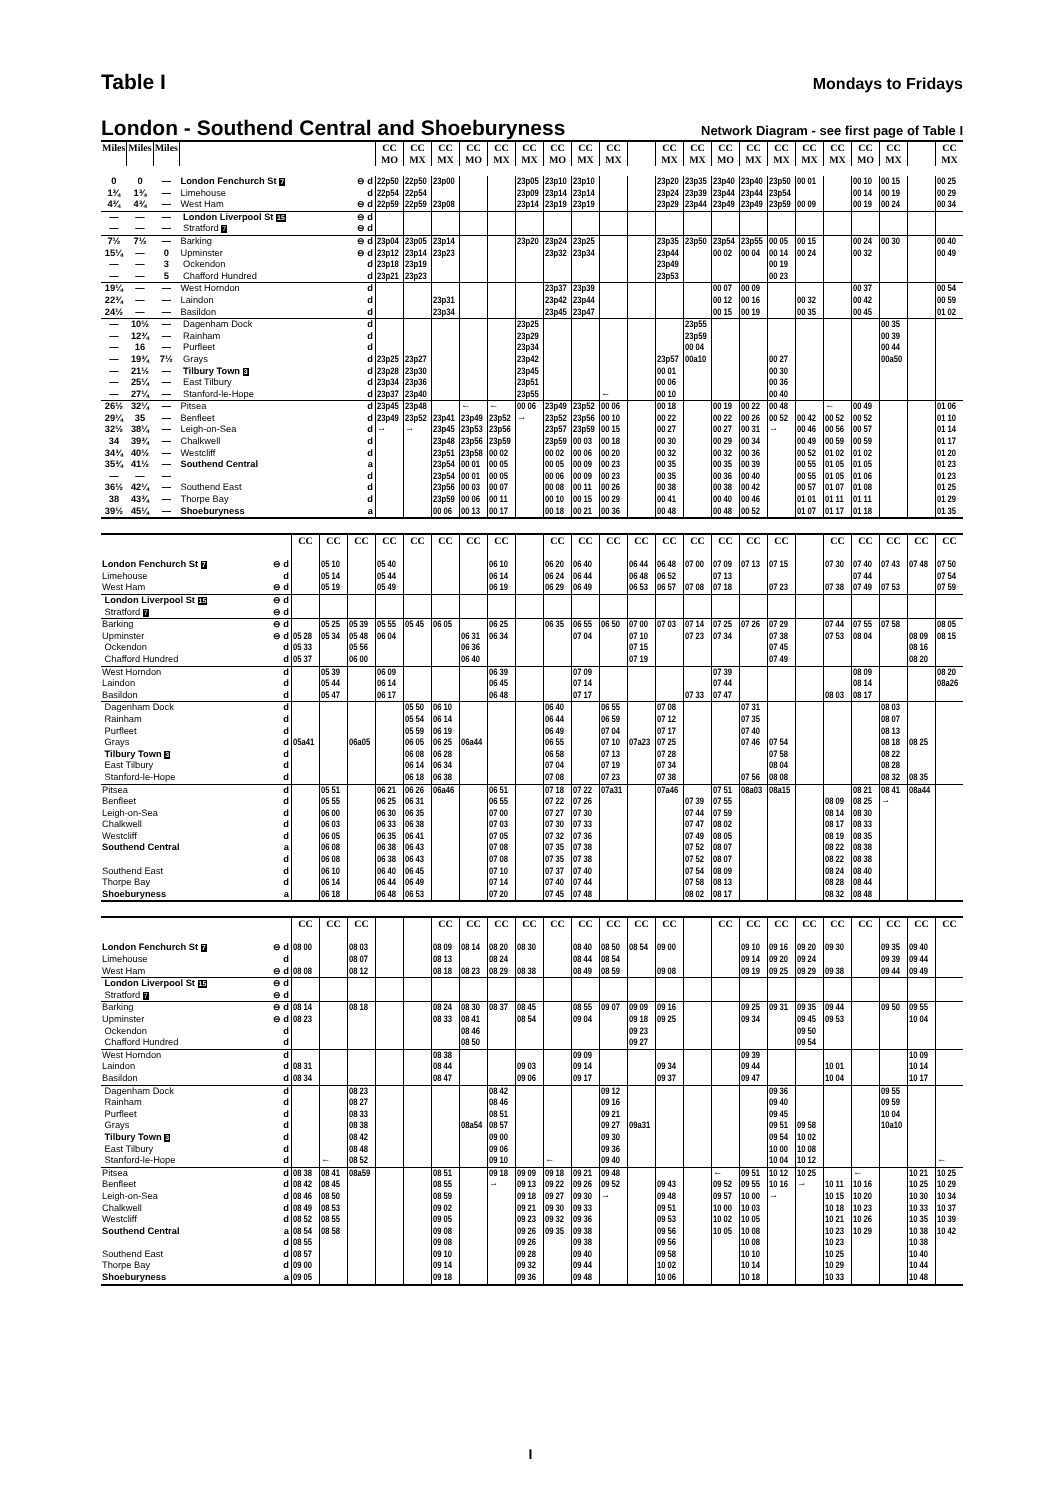Table I
Mondays to Fridays
London - Southend Central and Shoeburyness
Network Diagram - see first page of Table I
| Miles | Miles | Miles | | | CC MO | CC MX | CC MX | CC MO | CC MX | CC MX | CC MO | CC MX | CC MX | | CC MX | CC MX | CC MO | CC MX | CC MX | CC MX | CC MX | CC MO | CC MX | | CC MX |
| --- | --- | --- | --- | --- | --- | --- | --- | --- | --- | --- | --- | --- | --- | --- | --- | --- | --- | --- | --- | --- | --- | --- | --- | --- | --- |
| 0 | 0 | — | London Fenchurch St 7 | ⊖ d | 22p50 | 22p50 | 23p00 | | | 23p05 | 23p10 | 23p10 | | | 23p20 | 23p35 | 23p40 | 23p40 | 23p50 | 00 01 | | 00 10 | 00 15 | | 00 25 |
| 1¾ | 1¾ | — | Limehouse | d | 22p54 | 22p54 | | | | 23p09 | 23p14 | 23p14 | | | 23p24 | 23p39 | 23p44 | 23p44 | 23p54 | | | 00 14 | 00 19 | | 00 29 |
| 4¾ | 4¾ | — | West Ham | ⊖ d | 22p59 | 22p59 | 23p08 | | | 23p14 | 23p19 | 23p19 | | | 23p29 | 23p44 | 23p49 | 23p49 | 23p59 | 00 09 | | 00 19 | 00 24 | | 00 34 |
| — | — | — | London Liverpool St 15 | ⊖ d | | | | | | | | | | | | | | | | | | | | | |
| — | — | — | Stratford 7 | ⊖ d | | | | | | | | | | | | | | | | | | | | | |
| 7½ | 7½ | — | Barking | ⊖ d | 23p04 | 23p05 | 23p14 | | | 23p20 | 23p24 | 23p25 | | | 23p35 | 23p50 | 23p54 | 23p55 | 00 05 | 00 15 | | 00 24 | 00 30 | | 00 40 |
| 15¼ | — | 0 | Upminster | ⊖ d | 23p12 | 23p14 | 23p23 | | | | 23p32 | 23p34 | | | 23p44 | | 00 02 | 00 04 | 00 14 | 00 24 | | 00 32 | | | 00 49 |
| — | — | 3 | Ockendon | d | 23p18 | 23p19 | | | | | | | | | 23p49 | | | | 00 19 | | | | | | |
| — | — | 5 | Chafford Hundred | d | 23p21 | 23p23 | | | | | | | | | 23p53 | | | | 00 23 | | | | | | |
| 19¼ | — | — | West Horndon | d | | | | | | | 23p37 | 23p39 | | | | | 00 07 | 00 09 | | | | 00 37 | | | 00 54 |
| 22¾ | — | — | Laindon | d | | | 23p31 | | | | 23p42 | 23p44 | | | | | 00 12 | 00 16 | | 00 32 | | 00 42 | | | 00 59 |
| 24½ | — | — | Basildon | d | | | 23p34 | | | | 23p45 | 23p47 | | | | | 00 15 | 00 19 | | 00 35 | | 00 45 | | | 01 02 |
| — | 10½ | — | Dagenham Dock | d | | | | | | 23p25 | | | | | | 23p55 | | | | | | | 00 35 | | |
| — | 12¾ | — | Rainham | d | | | | | | 23p29 | | | | | | 23p59 | | | | | | | 00 39 | | |
| — | 16 | — | Purfleet | d | | | | | | 23p34 | | | | | | 00 04 | | | | | | | 00 44 | | |
| — | 19¾ | 7½ | Grays | d | 23p25 | 23p27 | | | | 23p42 | | | | | 23p57 | 00a10 | | | 00 27 | | | | 00a50 | | |
| — | 21½ | — | Tilbury Town 3 | d | 23p28 | 23p30 | | | | 23p45 | | | | | 00 01 | | | | 00 30 | | | | | | |
| — | 25¼ | — | East Tilbury | d | 23p34 | 23p36 | | | | 23p51 | | | | | 00 06 | | | | 00 36 | | | | | | |
| — | 27¼ | — | Stanford-le-Hope | d | 23p37 | 23p40 | | | | 23p55 | | | ← | | 00 10 | | | | 00 40 | | | | | | |
| 26½ | 32¼ | — | Pitsea | d | 23p45 | 23p48 | | ← | ← | 00 06 | 23p49 | 23p52 | 00 06 | | 00 18 | | 00 19 | 00 22 | 00 48 | | ← | 00 49 | | | 01 06 |
| 29¼ | 35 | — | Benfleet | d | 23p49 | 23p52 | 23p41 | 23p49 | 23p52 | → | 23p52 | 23p56 | 00 10 | | 00 22 | | 00 22 | 00 26 | 00 52 | 00 42 | 00 52 | 00 52 | | | 01 10 |
| 32½ | 38¼ | — | Leigh-on-Sea | d | → | → | 23p45 | 23p53 | 23p56 | | 23p57 | 23p59 | 00 15 | | 00 27 | | 00 27 | 00 31 | → | 00 46 | 00 56 | 00 57 | | | 01 14 |
| 34 | 39¾ | — | Chalkwell | d | | | 23p48 | 23p56 | 23p59 | | 23p59 | 00 03 | 00 18 | | 00 30 | | 00 29 | 00 34 | | 00 49 | 00 59 | 00 59 | | | 01 17 |
| 34¾ | 40½ | — | Westcliff | d | | | 23p51 | 23p58 | 00 02 | | 00 02 | 00 06 | 00 20 | | 00 32 | | 00 32 | 00 36 | | 00 52 | 01 02 | 01 02 | | | 01 20 |
| 35¾ | 41½ | — | Southend Central | a | | | 23p54 | 00 01 | 00 05 | | 00 05 | 00 09 | 00 23 | | 00 35 | | 00 35 | 00 39 | | 00 55 | 01 05 | 01 05 | | | 01 23 |
| — | — | — | | d | | | 23p54 | 00 01 | 00 05 | | 00 06 | 00 09 | 00 23 | | 00 35 | | 00 36 | 00 40 | | 00 55 | 01 05 | 01 06 | | | 01 23 |
| 36½ | 42¼ | — | Southend East | d | | | 23p56 | 00 03 | 00 07 | | 00 08 | 00 11 | 00 26 | | 00 38 | | 00 38 | 00 42 | | 00 57 | 01 07 | 01 08 | | | 01 25 |
| 38 | 43¾ | — | Thorpe Bay | d | | | 23p59 | 00 06 | 00 11 | | 00 10 | 00 15 | 00 29 | | 00 41 | | 00 40 | 00 46 | | 01 01 | 01 11 | 01 11 | | | 01 29 |
| 39½ | 45¼ | — | Shoeburyness | a | | | 00 06 | 00 13 | 00 17 | | 00 18 | 00 21 | 00 36 | | 00 48 | | 00 48 | 00 52 | | 01 07 | 01 17 | 01 18 | | | 01 35 |
| | | CC | CC | CC | CC | CC | CC | CC | CC | | CC | CC | CC | CC | CC | CC | CC | CC | CC | | CC | CC | CC | CC | CC |
| --- | --- | --- | --- | --- | --- | --- | --- | --- | --- | --- | --- | --- | --- | --- | --- | --- | --- | --- | --- | --- | --- | --- | --- | --- | --- |
| London Fenchurch St 7 | ⊖ d | | 05 10 | | 05 40 | | | | 06 10 | | 06 20 | 06 40 | | 06 44 | 06 48 | 07 00 | 07 09 | 07 13 | 07 15 | | 07 30 | 07 40 | 07 43 | 07 48 | 07 50 |
| Limehouse | d | | 05 14 | | 05 44 | | | | 06 14 | | 06 24 | 06 44 | | 06 48 | 06 52 | | 07 13 | | | | | 07 44 | | | 07 54 |
| West Ham | ⊖ d | | 05 19 | | 05 49 | | | | 06 19 | | 06 29 | 06 49 | | 06 53 | 06 57 | 07 08 | 07 18 | | 07 23 | | 07 38 | 07 49 | 07 53 | | 07 59 |
| London Liverpool St 15 | ⊖ d | | | | | | | | | | | | | | | | | | | | | | | | |
| Stratford 7 | ⊖ d | | | | | | | | | | | | | | | | | | | | | | | | |
| Barking | ⊖ d | | 05 25 | 05 39 | 05 55 | 05 45 | 06 05 | | 06 25 | | 06 35 | 06 55 | 06 50 | 07 00 | 07 03 | 07 14 | 07 25 | 07 26 | 07 29 | | 07 44 | 07 55 | 07 58 | | 08 05 |
| Upminster | ⊖ d | 05 28 | 05 34 | 05 48 | 06 04 | | | 06 31 | 06 34 | | | 07 04 | | 07 10 | | 07 23 | 07 34 | | 07 38 | | 07 53 | 08 04 | | 08 09 | 08 15 |
| Ockendon | d | 05 33 | | 05 56 | | | | 06 36 | | | | | | 07 15 | | | | | 07 45 | | | | | 08 16 | |
| Chafford Hundred | d | 05 37 | | 06 00 | | | | 06 40 | | | | | | 07 19 | | | | | 07 49 | | | | | 08 20 | |
| West Horndon | d | | 05 39 | | 06 09 | | | | 06 39 | | | 07 09 | | | | | 07 39 | | | | | 08 09 | | | 08 20 |
| Laindon | d | | 05 44 | | 06 14 | | | | 06 45 | | | 07 14 | | | | | 07 44 | | | | | 08 14 | | | 08a26 |
| Basildon | d | | 05 47 | | 06 17 | | | | 06 48 | | | 07 17 | | | | 07 33 | 07 47 | | | | 08 03 | 08 17 | | | |
| Dagenham Dock | d | | | | | 05 50 | 06 10 | | | | 06 40 | | 06 55 | | 07 08 | | | 07 31 | | | | | 08 03 | | |
| Rainham | d | | | | | 05 54 | 06 14 | | | | 06 44 | | 06 59 | | 07 12 | | | 07 35 | | | | | 08 07 | | |
| Purfleet | d | | | | | 05 59 | 06 19 | | | | 06 49 | | 07 04 | | 07 17 | | | 07 40 | | | | | 08 13 | | |
| Grays | d | 05a41 | | 06a05 | | 06 05 | 06 25 | 06a44 | | | 06 55 | | 07 10 | 07a23 | 07 25 | | | 07 46 | 07 54 | | | | 08 18 | 08 25 | |
| Tilbury Town 3 | d | | | | | 06 08 | 06 28 | | | | 06 58 | | 07 13 | | 07 28 | | | | 07 58 | | | | 08 22 | | |
| East Tilbury | d | | | | | 06 14 | 06 34 | | | | 07 04 | | 07 19 | | 07 34 | | | | 08 04 | | | | 08 28 | | |
| Stanford-le-Hope | d | | | | | 06 18 | 06 38 | | | | 07 08 | | 07 23 | | 07 38 | | | 07 56 | 08 08 | | | | 08 32 | 08 35 | |
| Pitsea | d | | 05 51 | | 06 21 | 06 26 | 06a46 | | 06 51 | | 07 18 | 07 22 | 07a31 | | 07a46 | | 07 51 | 08a03 | 08a15 | | | 08 21 | 08 41 | 08a44 | |
| Benfleet | d | | 05 55 | | 06 25 | 06 31 | | | 06 55 | | 07 22 | 07 26 | | | | 07 39 | 07 55 | | | | 08 09 | 08 25 | → | | |
| Leigh-on-Sea | d | | 06 00 | | 06 30 | 06 35 | | | 07 00 | | 07 27 | 07 30 | | | | 07 44 | 07 59 | | | | 08 14 | 08 30 | | | |
| Chalkwell | d | | 06 03 | | 06 33 | 06 38 | | | 07 03 | | 07 30 | 07 33 | | | | 07 47 | 08 02 | | | | 08 17 | 08 33 | | | |
| Westcliff | d | | 06 05 | | 06 35 | 06 41 | | | 07 05 | | 07 32 | 07 36 | | | | 07 49 | 08 05 | | | | 08 19 | 08 35 | | | |
| Southend Central | a | | 06 08 | | 06 38 | 06 43 | | | 07 08 | | 07 35 | 07 38 | | | | 07 52 | 08 07 | | | | 08 22 | 08 38 | | | |
| | d | | 06 08 | | 06 38 | 06 43 | | | 07 08 | | 07 35 | 07 38 | | | | 07 52 | 08 07 | | | | 08 22 | 08 38 | | | |
| Southend East | d | | 06 10 | | 06 40 | 06 45 | | | 07 10 | | 07 37 | 07 40 | | | | 07 54 | 08 09 | | | | 08 24 | 08 40 | | | |
| Thorpe Bay | d | | 06 14 | | 06 44 | 06 49 | | | 07 14 | | 07 40 | 07 44 | | | | 07 58 | 08 13 | | | | 08 28 | 08 44 | | | |
| Shoeburyness | a | | 06 18 | | 06 48 | 06 53 | | | 07 20 | | 07 45 | 07 48 | | | | 08 02 | 08 17 | | | | 08 32 | 08 48 | | | |
| | | CC | CC | CC | | | CC | CC | CC | CC | CC | CC | CC | CC | CC | | CC | CC | CC | CC | CC | CC | CC | CC | CC |
| --- | --- | --- | --- | --- | --- | --- | --- | --- | --- | --- | --- | --- | --- | --- | --- | --- | --- | --- | --- | --- | --- | --- | --- | --- | --- |
| London Fenchurch St 7 | ⊖ d | 08 00 | | 08 03 | | | 08 09 | 08 14 | 08 20 | 08 30 | | 08 40 | 08 50 | 08 54 | 09 00 | | | 09 10 | 09 16 | 09 20 | 09 30 | | 09 35 | 09 40 | |
| Limehouse | d | | | 08 07 | | | 08 13 | | 08 24 | | | 08 44 | 08 54 | | | | | 09 14 | 09 20 | 09 24 | | | 09 39 | 09 44 | |
| West Ham | ⊖ d | 08 08 | | 08 12 | | | 08 18 | 08 23 | 08 29 | 08 38 | | 08 49 | 08 59 | | 09 08 | | | 09 19 | 09 25 | 09 29 | 09 38 | | 09 44 | 09 49 | |
| London Liverpool St 15 | ⊖ d | | | | | | | | | | | | | | | | | | | | | | | | |
| Stratford 7 | ⊖ d | | | | | | | | | | | | | | | | | | | | | | | | |
| Barking | ⊖ d | 08 14 | | 08 18 | | | 08 24 | 08 30 | 08 37 | 08 45 | | 08 55 | 09 07 | 09 09 | 09 16 | | | 09 25 | 09 31 | 09 35 | 09 44 | | 09 50 | 09 55 | |
| Upminster | ⊖ d | 08 23 | | | | | 08 33 | 08 41 | | 08 54 | | 09 04 | | 09 18 | 09 25 | | | 09 34 | | 09 45 | 09 53 | | | 10 04 | |
| Ockendon | d | | | | | | | 08 46 | | | | | | 09 23 | | | | | | 09 50 | | | | | |
| Chafford Hundred | d | | | | | | | 08 50 | | | | | | 09 27 | | | | | | 09 54 | | | | | |
| West Horndon | d | | | | | | 08 38 | | | | | 09 09 | | | | | | 09 39 | | | | | | 10 09 | |
| Laindon | d | 08 31 | | | | | 08 44 | | | 09 03 | | 09 14 | | | 09 34 | | | 09 44 | | | 10 01 | | | 10 14 | |
| Basildon | d | 08 34 | | | | | 08 47 | | | 09 06 | | 09 17 | | | 09 37 | | | 09 47 | | | 10 04 | | | 10 17 | |
| Dagenham Dock | d | | | 08 23 | | | | | 08 42 | | | | 09 12 | | | | | | 09 36 | | | | 09 55 | | |
| Rainham | d | | | 08 27 | | | | | 08 46 | | | | 09 16 | | | | | | 09 40 | | | | 09 59 | | |
| Purfleet | d | | | 08 33 | | | | | 08 51 | | | | 09 21 | | | | | | 09 45 | | | | 10 04 | | |
| Grays | d | | | 08 38 | | | | 08a54 | 08 57 | | | | 09 27 | 09a31 | | | | | 09 51 | 09 58 | | | 10a10 | | |
| Tilbury Town 3 | d | | | 08 42 | | | | | 09 00 | | | | 09 30 | | | | | | 09 54 | 10 02 | | | | | |
| East Tilbury | d | | | 08 48 | | | | | 09 06 | | | | 09 36 | | | | | | 10 00 | 10 08 | | | | | |
| Stanford-le-Hope | d | | ← | 08 52 | | | | | 09 10 | | ← | | 09 40 | | | | | | 10 04 | 10 12 | | | | | ← |
| Pitsea | d | 08 38 | 08 41 | 08a59 | | | 08 51 | | 09 18 | 09 09 | 09 18 | 09 21 | 09 48 | | | | ← | 09 51 | 10 12 | 10 25 | | ← | | 10 21 | 10 25 |
| Benfleet | d | 08 42 | 08 45 | | | | 08 55 | | → | 09 13 | 09 22 | 09 26 | 09 52 | | 09 43 | | 09 52 | 09 55 | 10 16 | → | 10 11 | 10 16 | | 10 25 | 10 29 |
| Leigh-on-Sea | d | 08 46 | 08 50 | | | | 08 59 | | | 09 18 | 09 27 | 09 30 | → | | 09 48 | | 09 57 | 10 00 | → | | 10 15 | 10 20 | | 10 30 | 10 34 |
| Chalkwell | d | 08 49 | 08 53 | | | | 09 02 | | | 09 21 | 09 30 | 09 33 | | | 09 51 | | 10 00 | 10 03 | | | 10 18 | 10 23 | | 10 33 | 10 37 |
| Westcliff | d | 08 52 | 08 55 | | | | 09 05 | | | 09 23 | 09 32 | 09 36 | | | 09 53 | | 10 02 | 10 05 | | | 10 21 | 10 26 | | 10 35 | 10 39 |
| Southend Central | a | 08 54 | 08 58 | | | | 09 08 | | | 09 26 | 09 35 | 09 38 | | | 09 56 | | 10 05 | 10 08 | | | 10 23 | 10 29 | | 10 38 | 10 42 |
| | d | 08 55 | | | | | 09 08 | | | 09 26 | | 09 38 | | | 09 56 | | | 10 08 | | | 10 23 | | | 10 38 | |
| Southend East | d | 08 57 | | | | | 09 10 | | | 09 28 | | 09 40 | | | 09 58 | | | 10 10 | | | 10 25 | | | 10 40 | |
| Thorpe Bay | d | 09 00 | | | | | 09 14 | | | 09 32 | | 09 44 | | | 10 02 | | | 10 14 | | | 10 29 | | | 10 44 | |
| Shoeburyness | a | 09 05 | | | | | 09 18 | | | 09 36 | | 09 48 | | | 10 06 | | | 10 18 | | | 10 33 | | | 10 48 | |
I